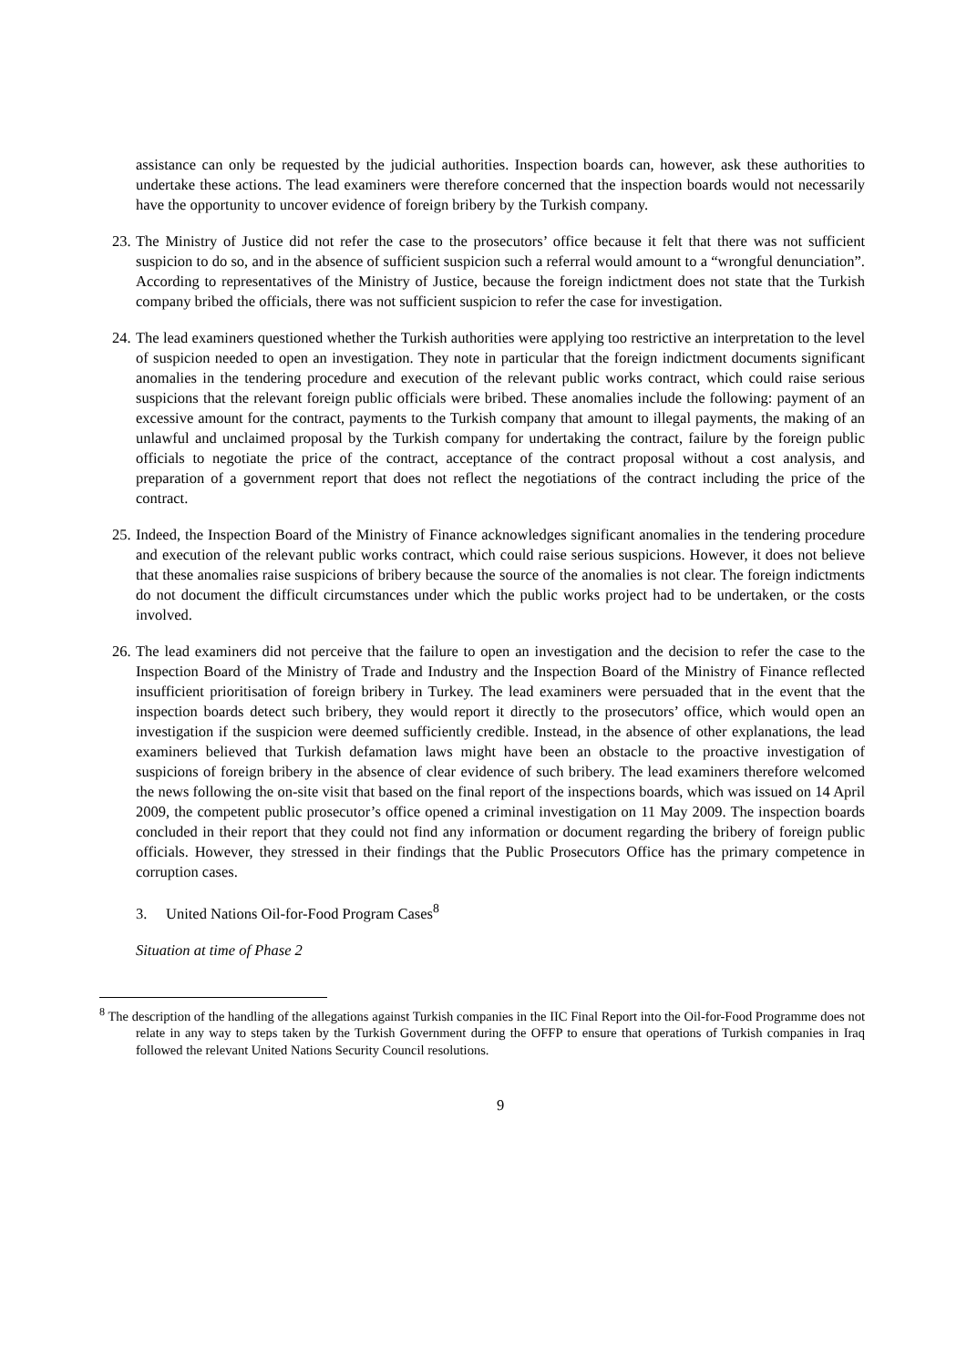assistance can only be requested by the judicial authorities. Inspection boards can, however, ask these authorities to undertake these actions. The lead examiners were therefore concerned that the inspection boards would not necessarily have the opportunity to uncover evidence of foreign bribery by the Turkish company.
23.
The Ministry of Justice did not refer the case to the prosecutors’ office because it felt that there was not sufficient suspicion to do so, and in the absence of sufficient suspicion such a referral would amount to a “wrongful denunciation”. According to representatives of the Ministry of Justice, because the foreign indictment does not state that the Turkish company bribed the officials, there was not sufficient suspicion to refer the case for investigation.
24.
The lead examiners questioned whether the Turkish authorities were applying too restrictive an interpretation to the level of suspicion needed to open an investigation. They note in particular that the foreign indictment documents significant anomalies in the tendering procedure and execution of the relevant public works contract, which could raise serious suspicions that the relevant foreign public officials were bribed. These anomalies include the following: payment of an excessive amount for the contract, payments to the Turkish company that amount to illegal payments, the making of an unlawful and unclaimed proposal by the Turkish company for undertaking the contract, failure by the foreign public officials to negotiate the price of the contract, acceptance of the contract proposal without a cost analysis, and preparation of a government report that does not reflect the negotiations of the contract including the price of the contract.
25.
Indeed, the Inspection Board of the Ministry of Finance acknowledges significant anomalies in the tendering procedure and execution of the relevant public works contract, which could raise serious suspicions. However, it does not believe that these anomalies raise suspicions of bribery because the source of the anomalies is not clear. The foreign indictments do not document the difficult circumstances under which the public works project had to be undertaken, or the costs involved.
26.
The lead examiners did not perceive that the failure to open an investigation and the decision to refer the case to the Inspection Board of the Ministry of Trade and Industry and the Inspection Board of the Ministry of Finance reflected insufficient prioritisation of foreign bribery in Turkey. The lead examiners were persuaded that in the event that the inspection boards detect such bribery, they would report it directly to the prosecutors’ office, which would open an investigation if the suspicion were deemed sufficiently credible. Instead, in the absence of other explanations, the lead examiners believed that Turkish defamation laws might have been an obstacle to the proactive investigation of suspicions of foreign bribery in the absence of clear evidence of such bribery. The lead examiners therefore welcomed the news following the on-site visit that based on the final report of the inspections boards, which was issued on 14 April 2009, the competent public prosecutor’s office opened a criminal investigation on 11 May 2009. The inspection boards concluded in their report that they could not find any information or document regarding the bribery of foreign public officials. However, they stressed in their findings that the Public Prosecutors Office has the primary competence in corruption cases.
3. United Nations Oil-for-Food Program Cases<sup>8</sup>
Situation at time of Phase 2
<sup>8</sup> The description of the handling of the allegations against Turkish companies in the IIC Final Report into the Oil-for-Food Programme does not relate in any way to steps taken by the Turkish Government during the OFFP to ensure that operations of Turkish companies in Iraq followed the relevant United Nations Security Council resolutions.
9